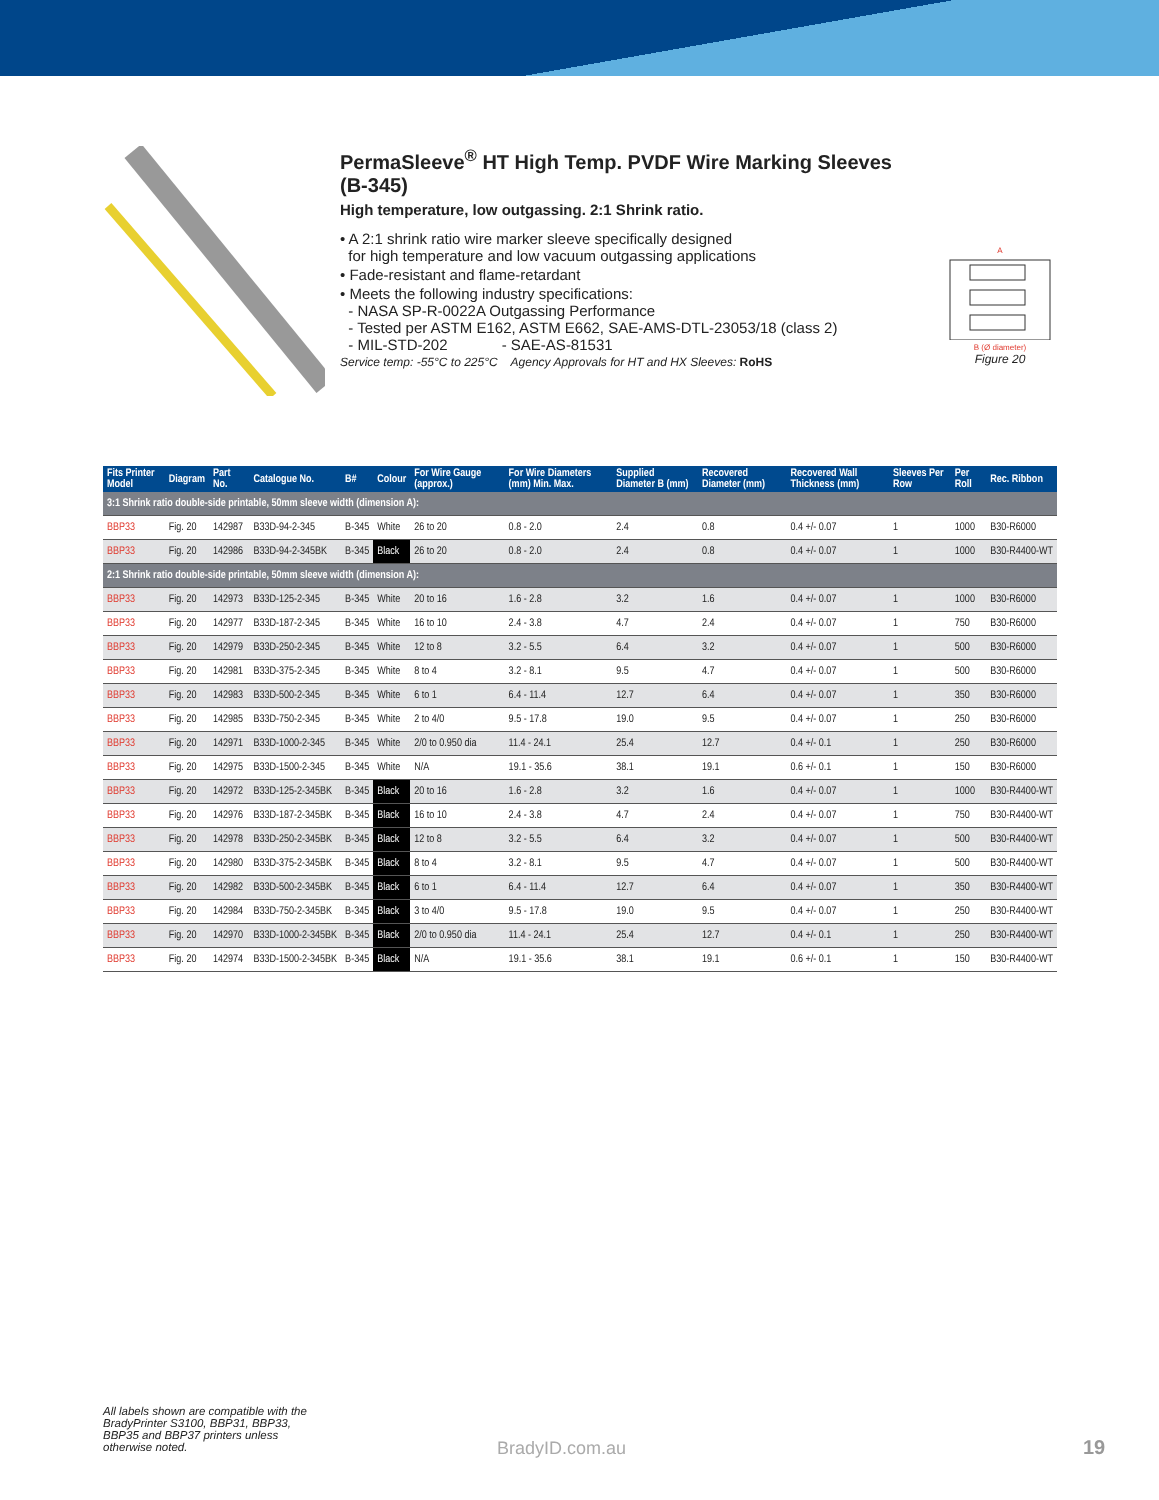PermaSleeve<sup>®</sup> HT High Temp. PVDF Wire Marking Sleeves (B-345)
High temperature, low outgassing. 2:1 Shrink ratio.
• A 2:1 shrink ratio wire marker sleeve specifically designed
for high temperature and low vacuum outgassing applications
• Fade-resistant and flame-retardant
• Meets the following industry specifications:
- NASA SP-R-0022A Outgassing Performance
- Tested per ASTM E162, ASTM E662, SAE-AMS-DTL-23053/18 (class 2)
- MIL-STD-202 - SAE-AS-81531
Service temp: -55°C to 225°C Agency Approvals for HT and HX Sleeves: RoHS
A
B (Ø diameter)
Figure 20
| Fits Printer Model | Diagram | Part No. | Catalogue No. | B# | Colour | For Wire Gauge (approx.) | For Wire Diameters (mm) Min. Max. | Supplied Diameter B (mm) | Recovered Diameter (mm) | Recovered Wall Thickness (mm) | Sleeves Per Row | Per Roll | Rec. Ribbon |
| --- | --- | --- | --- | --- | --- | --- | --- | --- | --- | --- | --- | --- | --- |
| 3:1 Shrink ratio double-side printable, 50mm sleeve width (dimension A): | | | | | | | | | | | | | |
| BBP33 | Fig. 20 | 142987 | B33D-94-2-345 | B-345 | White | 26 to 20 | 0.8 - 2.0 | 2.4 | 0.8 | 0.4 +/- 0.07 | 1 | 1000 | B30-R6000 |
| BBP33 | Fig. 20 | 142986 | B33D-94-2-345BK | B-345 | Black | 26 to 20 | 0.8 - 2.0 | 2.4 | 0.8 | 0.4 +/- 0.07 | 1 | 1000 | B30-R4400-WT |
| 2:1 Shrink ratio double-side printable, 50mm sleeve width (dimension A): | | | | | | | | | | | | | |
| BBP33 | Fig. 20 | 142973 | B33D-125-2-345 | B-345 | White | 20 to 16 | 1.6 - 2.8 | 3.2 | 1.6 | 0.4 +/- 0.07 | 1 | 1000 | B30-R6000 |
| BBP33 | Fig. 20 | 142977 | B33D-187-2-345 | B-345 | White | 16 to 10 | 2.4 - 3.8 | 4.7 | 2.4 | 0.4 +/- 0.07 | 1 | 750 | B30-R6000 |
| BBP33 | Fig. 20 | 142979 | B33D-250-2-345 | B-345 | White | 12 to 8 | 3.2 - 5.5 | 6.4 | 3.2 | 0.4 +/- 0.07 | 1 | 500 | B30-R6000 |
| BBP33 | Fig. 20 | 142981 | B33D-375-2-345 | B-345 | White | 8 to 4 | 3.2 - 8.1 | 9.5 | 4.7 | 0.4 +/- 0.07 | 1 | 500 | B30-R6000 |
| BBP33 | Fig. 20 | 142983 | B33D-500-2-345 | B-345 | White | 6 to 1 | 6.4 - 11.4 | 12.7 | 6.4 | 0.4 +/- 0.07 | 1 | 350 | B30-R6000 |
| BBP33 | Fig. 20 | 142985 | B33D-750-2-345 | B-345 | White | 2 to 4/0 | 9.5 - 17.8 | 19.0 | 9.5 | 0.4 +/- 0.07 | 1 | 250 | B30-R6000 |
| BBP33 | Fig. 20 | 142971 | B33D-1000-2-345 | B-345 | White | 2/0 to 0.950 dia | 11.4 - 24.1 | 25.4 | 12.7 | 0.4 +/- 0.1 | 1 | 250 | B30-R6000 |
| BBP33 | Fig. 20 | 142975 | B33D-1500-2-345 | B-345 | White | N/A | 19.1 - 35.6 | 38.1 | 19.1 | 0.6 +/- 0.1 | 1 | 150 | B30-R6000 |
| BBP33 | Fig. 20 | 142972 | B33D-125-2-345BK | B-345 | Black | 20 to 16 | 1.6 - 2.8 | 3.2 | 1.6 | 0.4 +/- 0.07 | 1 | 1000 | B30-R4400-WT |
| BBP33 | Fig. 20 | 142976 | B33D-187-2-345BK | B-345 | Black | 16 to 10 | 2.4 - 3.8 | 4.7 | 2.4 | 0.4 +/- 0.07 | 1 | 750 | B30-R4400-WT |
| BBP33 | Fig. 20 | 142978 | B33D-250-2-345BK | B-345 | Black | 12 to 8 | 3.2 - 5.5 | 6.4 | 3.2 | 0.4 +/- 0.07 | 1 | 500 | B30-R4400-WT |
| BBP33 | Fig. 20 | 142980 | B33D-375-2-345BK | B-345 | Black | 8 to 4 | 3.2 - 8.1 | 9.5 | 4.7 | 0.4 +/- 0.07 | 1 | 500 | B30-R4400-WT |
| BBP33 | Fig. 20 | 142982 | B33D-500-2-345BK | B-345 | Black | 6 to 1 | 6.4 - 11.4 | 12.7 | 6.4 | 0.4 +/- 0.07 | 1 | 350 | B30-R4400-WT |
| BBP33 | Fig. 20 | 142984 | B33D-750-2-345BK | B-345 | Black | 3 to 4/0 | 9.5 - 17.8 | 19.0 | 9.5 | 0.4 +/- 0.07 | 1 | 250 | B30-R4400-WT |
| BBP33 | Fig. 20 | 142970 | B33D-1000-2-345BK | B-345 | Black | 2/0 to 0.950 dia | 11.4 - 24.1 | 25.4 | 12.7 | 0.4 +/- 0.1 | 1 | 250 | B30-R4400-WT |
| BBP33 | Fig. 20 | 142974 | B33D-1500-2-345BK | B-345 | Black | N/A | 19.1 - 35.6 | 38.1 | 19.1 | 0.6 +/- 0.1 | 1 | 150 | B30-R4400-WT |
All labels shown are compatible with the BradyPrinter S3100, BBP31, BBP33, BBP35 and BBP37 printers unless otherwise noted.
BradyID.com.au 19